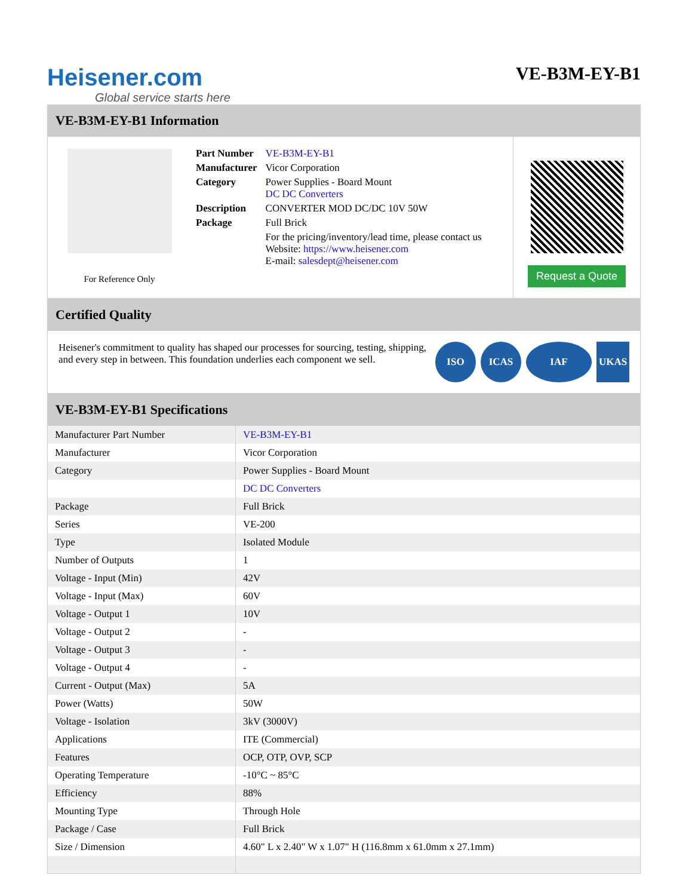Heisener.com
Global service starts here
VE-B3M-EY-B1
VE-B3M-EY-B1 Information
For Reference Only
| Part Number | VE-B3M-EY-B1 |
| Manufacturer | Vicor Corporation |
| Category | Power Supplies - Board Mount DC DC Converters |
| Description | CONVERTER MOD DC/DC 10V 50W |
| Package | Full Brick |
| | For the pricing/inventory/lead time, please contact us Website: https://www.heisener.com E-mail: salesdept@heisener.com |
Request a Quote
Certified Quality
Heisener's commitment to quality has shaped our processes for sourcing, testing, shipping, and every step in between. This foundation underlies each component we sell.
ISO ICAS IAF UKAS
VE-B3M-EY-B1 Specifications
| Manufacturer Part Number | VE-B3M-EY-B1 |
| Manufacturer | Vicor Corporation |
| Category | Power Supplies - Board Mount |
| | DC DC Converters |
| Package | Full Brick |
| Series | VE-200 |
| Type | Isolated Module |
| Number of Outputs | 1 |
| Voltage - Input (Min) | 42V |
| Voltage - Input (Max) | 60V |
| Voltage - Output 1 | 10V |
| Voltage - Output 2 | - |
| Voltage - Output 3 | - |
| Voltage - Output 4 | - |
| Current - Output (Max) | 5A |
| Power (Watts) | 50W |
| Voltage - Isolation | 3kV (3000V) |
| Applications | ITE (Commercial) |
| Features | OCP, OTP, OVP, SCP |
| Operating Temperature | -10°C ~ 85°C |
| Efficiency | 88% |
| Mounting Type | Through Hole |
| Package / Case | Full Brick |
| Size / Dimension | 4.60" L x 2.40" W x 1.07" H (116.8mm x 61.0mm x 27.1mm) |